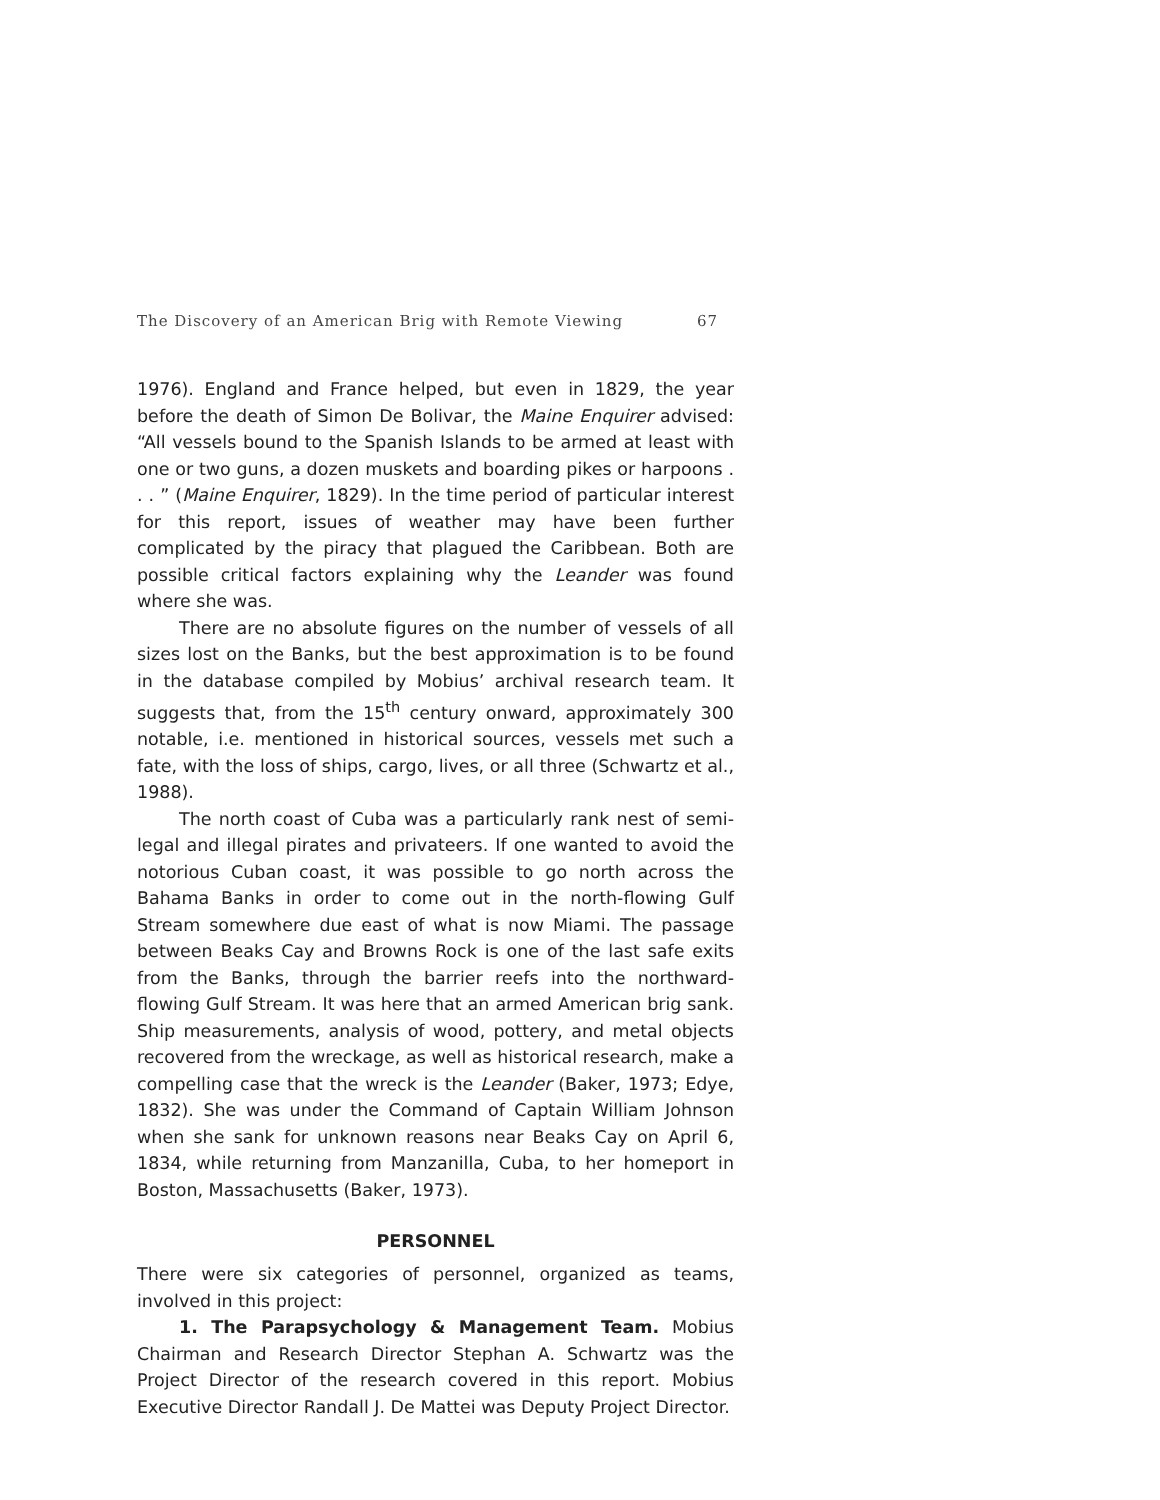The Discovery of an American Brig with Remote Viewing 67
1976). England and France helped, but even in 1829, the year before the death of Simon De Bolivar, the Maine Enquirer advised: “All vessels bound to the Spanish Islands to be armed at least with one or two guns, a dozen muskets and boarding pikes or harpoons . . . ” (Maine Enquirer, 1829). In the time period of particular interest for this report, issues of weather may have been further complicated by the piracy that plagued the Caribbean. Both are possible critical factors explaining why the Leander was found where she was.
There are no absolute figures on the number of vessels of all sizes lost on the Banks, but the best approximation is to be found in the database compiled by Mobius’ archival research team. It suggests that, from the 15<sup>th</sup> century onward, approximately 300 notable, i.e. mentioned in historical sources, vessels met such a fate, with the loss of ships, cargo, lives, or all three (Schwartz et al., 1988).
The north coast of Cuba was a particularly rank nest of semi-legal and illegal pirates and privateers. If one wanted to avoid the notorious Cuban coast, it was possible to go north across the Bahama Banks in order to come out in the north-flowing Gulf Stream somewhere due east of what is now Miami. The passage between Beaks Cay and Browns Rock is one of the last safe exits from the Banks, through the barrier reefs into the northward-flowing Gulf Stream. It was here that an armed American brig sank. Ship measurements, analysis of wood, pottery, and metal objects recovered from the wreckage, as well as historical research, make a compelling case that the wreck is the Leander (Baker, 1973; Edye, 1832). She was under the Command of Captain William Johnson when she sank for unknown reasons near Beaks Cay on April 6, 1834, while returning from Manzanilla, Cuba, to her homeport in Boston, Massachusetts (Baker, 1973).
PERSONNEL
There were six categories of personnel, organized as teams, involved in this project:
1. The Parapsychology & Management Team. Mobius Chairman and Research Director Stephan A. Schwartz was the Project Director of the research covered in this report. Mobius Executive Director Randall J. De Mattei was Deputy Project Director.